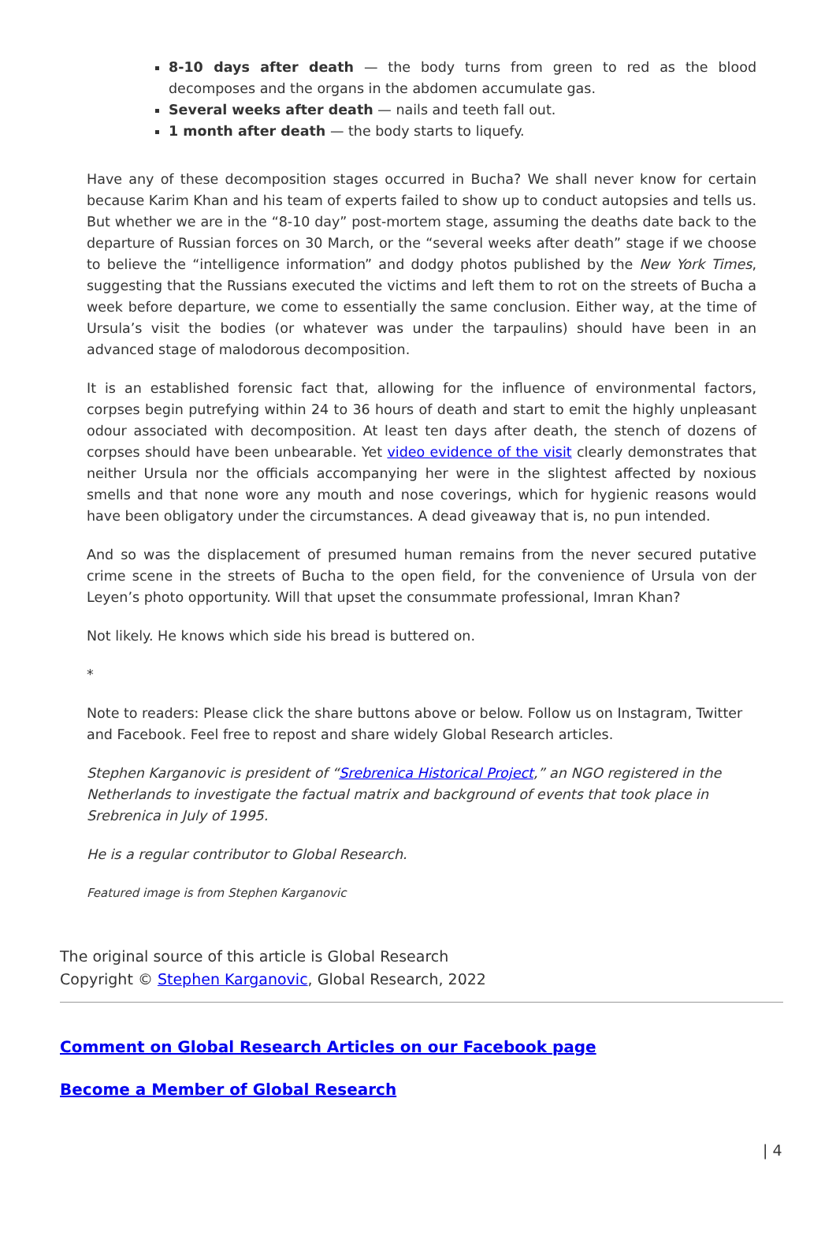8-10 days after death — the body turns from green to red as the blood decomposes and the organs in the abdomen accumulate gas.
Several weeks after death — nails and teeth fall out.
1 month after death — the body starts to liquefy.
Have any of these decomposition stages occurred in Bucha? We shall never know for certain because Karim Khan and his team of experts failed to show up to conduct autopsies and tells us. But whether we are in the “8-10 day” post-mortem stage, assuming the deaths date back to the departure of Russian forces on 30 March, or the “several weeks after death” stage if we choose to believe the “intelligence information” and dodgy photos published by the New York Times, suggesting that the Russians executed the victims and left them to rot on the streets of Bucha a week before departure, we come to essentially the same conclusion. Either way, at the time of Ursula’s visit the bodies (or whatever was under the tarpaulins) should have been in an advanced stage of malodorous decomposition.
It is an established forensic fact that, allowing for the influence of environmental factors, corpses begin putrefying within 24 to 36 hours of death and start to emit the highly unpleasant odour associated with decomposition. At least ten days after death, the stench of dozens of corpses should have been unbearable. Yet video evidence of the visit clearly demonstrates that neither Ursula nor the officials accompanying her were in the slightest affected by noxious smells and that none wore any mouth and nose coverings, which for hygienic reasons would have been obligatory under the circumstances. A dead giveaway that is, no pun intended.
And so was the displacement of presumed human remains from the never secured putative crime scene in the streets of Bucha to the open field, for the convenience of Ursula von der Leyen’s photo opportunity. Will that upset the consummate professional, Imran Khan?
Not likely. He knows which side his bread is buttered on.
*
Note to readers: Please click the share buttons above or below. Follow us on Instagram, Twitter and Facebook. Feel free to repost and share widely Global Research articles.
Stephen Karganovic is president of “Srebrenica Historical Project,” an NGO registered in the Netherlands to investigate the factual matrix and background of events that took place in Srebrenica in July of 1995.
He is a regular contributor to Global Research.
Featured image is from Stephen Karganovic
The original source of this article is Global Research
Copyright © Stephen Karganovic, Global Research, 2022
Comment on Global Research Articles on our Facebook page
Become a Member of Global Research
| 4